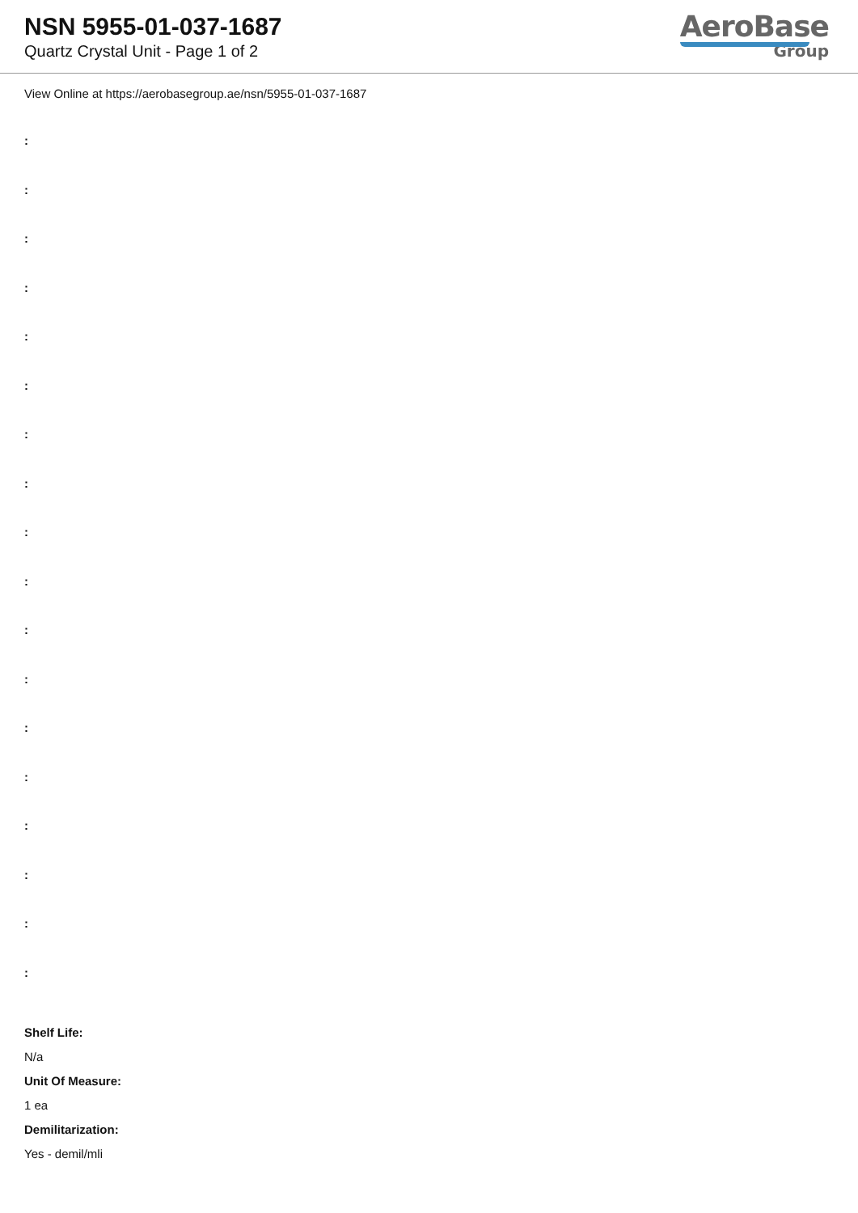NSN 5955-01-037-1687
Quartz Crystal Unit - Page 1 of 2
AeroBase
Group
View Online at https://aerobasegroup.ae/nsn/5955-01-037-1687
:
:
:
:
:
:
:
:
:
:
:
:
:
:
:
:
:
:
Shelf Life:
N/a
Unit Of Measure:
1 ea
Demilitarization:
Yes - demil/mli